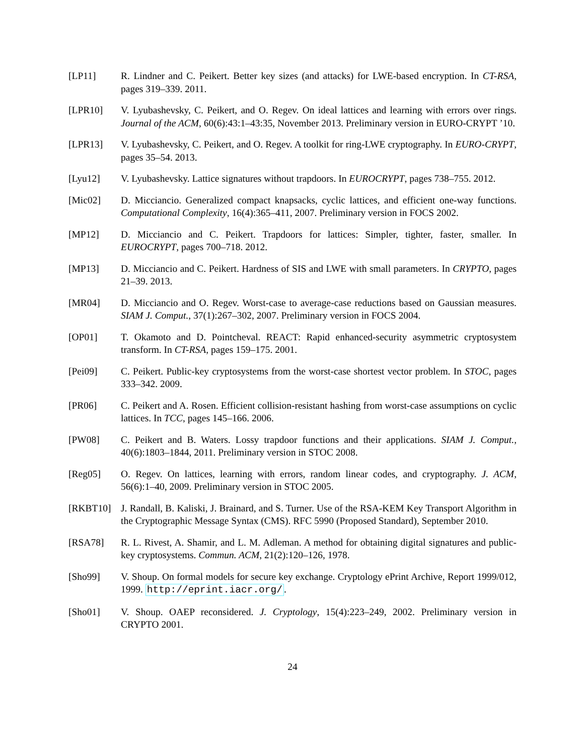[LP11] R. Lindner and C. Peikert. Better key sizes (and attacks) for LWE-based encryption. In CT-RSA, pages 319–339. 2011.
[LPR10] V. Lyubashevsky, C. Peikert, and O. Regev. On ideal lattices and learning with errors over rings. Journal of the ACM, 60(6):43:1–43:35, November 2013. Preliminary version in EURO-CRYPT ’10.
[LPR13] V. Lyubashevsky, C. Peikert, and O. Regev. A toolkit for ring-LWE cryptography. In EURO-CRYPT, pages 35–54. 2013.
[Lyu12] V. Lyubashevsky. Lattice signatures without trapdoors. In EUROCRYPT, pages 738–755. 2012.
[Mic02] D. Micciancio. Generalized compact knapsacks, cyclic lattices, and efficient one-way functions. Computational Complexity, 16(4):365–411, 2007. Preliminary version in FOCS 2002.
[MP12] D. Micciancio and C. Peikert. Trapdoors for lattices: Simpler, tighter, faster, smaller. In EUROCRYPT, pages 700–718. 2012.
[MP13] D. Micciancio and C. Peikert. Hardness of SIS and LWE with small parameters. In CRYPTO, pages 21–39. 2013.
[MR04] D. Micciancio and O. Regev. Worst-case to average-case reductions based on Gaussian measures. SIAM J. Comput., 37(1):267–302, 2007. Preliminary version in FOCS 2004.
[OP01] T. Okamoto and D. Pointcheval. REACT: Rapid enhanced-security asymmetric cryptosystem transform. In CT-RSA, pages 159–175. 2001.
[Pei09] C. Peikert. Public-key cryptosystems from the worst-case shortest vector problem. In STOC, pages 333–342. 2009.
[PR06] C. Peikert and A. Rosen. Efficient collision-resistant hashing from worst-case assumptions on cyclic lattices. In TCC, pages 145–166. 2006.
[PW08] C. Peikert and B. Waters. Lossy trapdoor functions and their applications. SIAM J. Comput., 40(6):1803–1844, 2011. Preliminary version in STOC 2008.
[Reg05] O. Regev. On lattices, learning with errors, random linear codes, and cryptography. J. ACM, 56(6):1–40, 2009. Preliminary version in STOC 2005.
[RKBT10] J. Randall, B. Kaliski, J. Brainard, and S. Turner. Use of the RSA-KEM Key Transport Algorithm in the Cryptographic Message Syntax (CMS). RFC 5990 (Proposed Standard), September 2010.
[RSA78] R. L. Rivest, A. Shamir, and L. M. Adleman. A method for obtaining digital signatures and public-key cryptosystems. Commun. ACM, 21(2):120–126, 1978.
[Sho99] V. Shoup. On formal models for secure key exchange. Cryptology ePrint Archive, Report 1999/012, 1999. http://eprint.iacr.org/.
[Sho01] V. Shoup. OAEP reconsidered. J. Cryptology, 15(4):223–249, 2002. Preliminary version in CRYPTO 2001.
24